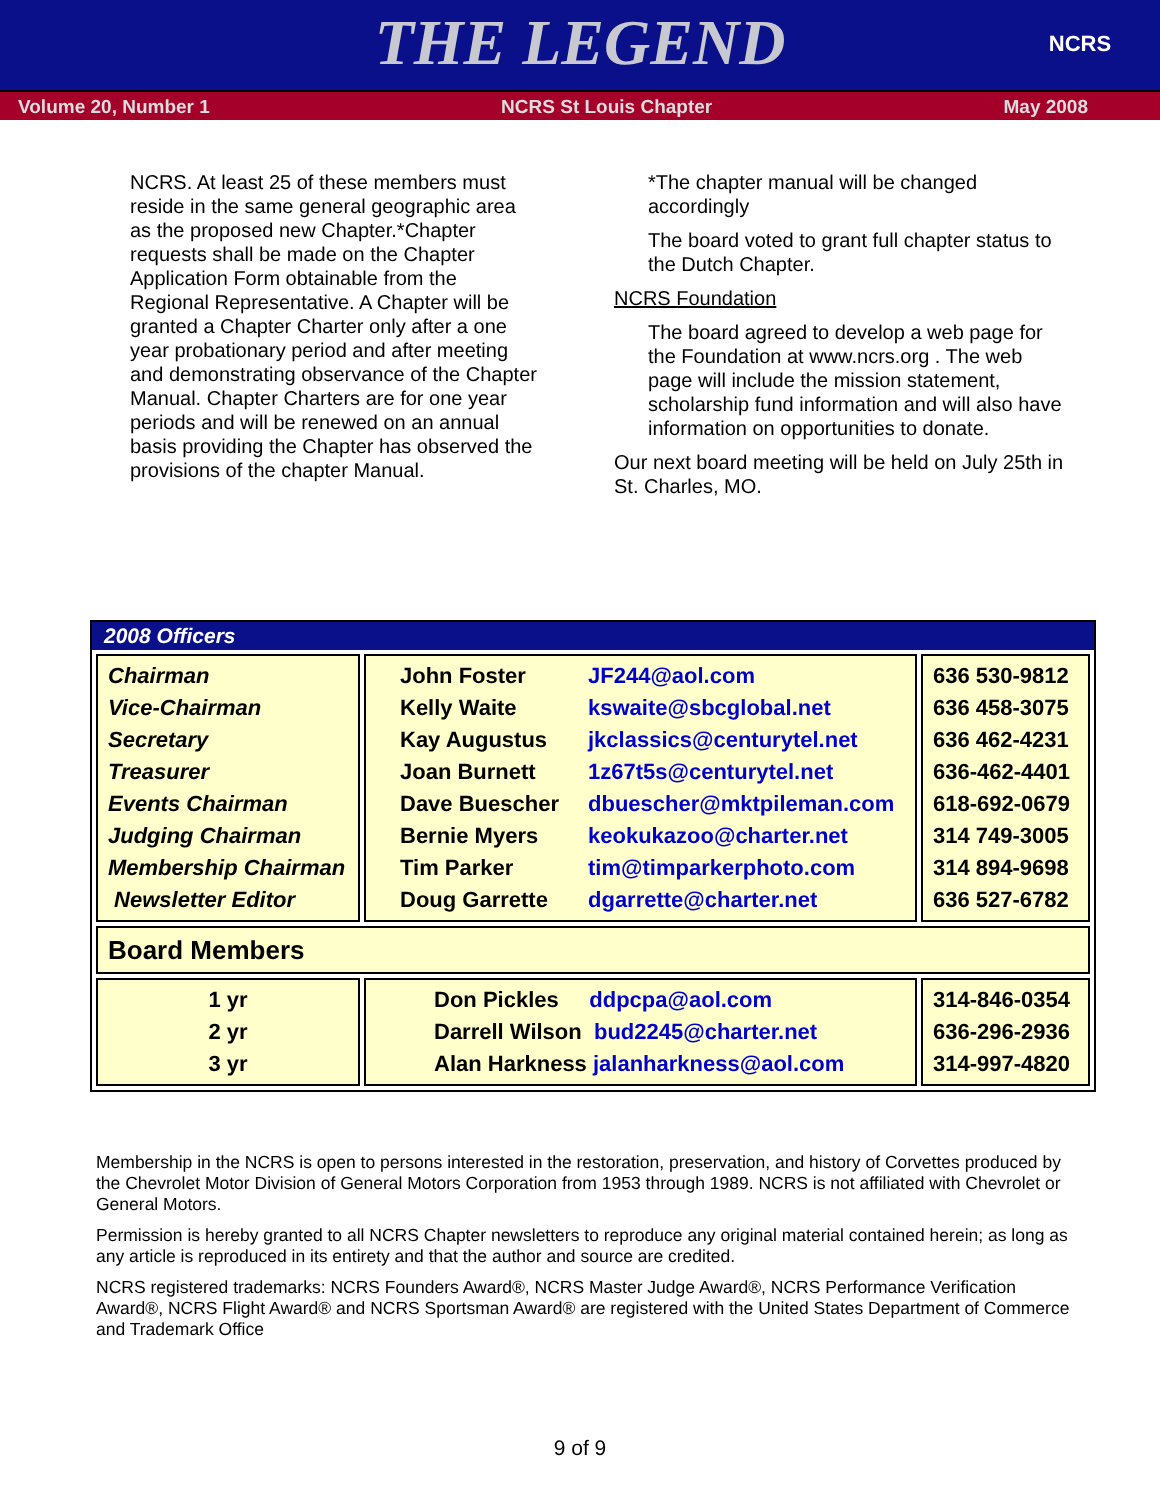THE LEGEND
NCRS
Volume 20, Number 1 NCRS St Louis Chapter May 2008
NCRS. At least 25 of these members must reside in the same general geographic area as the proposed new Chapter.*Chapter requests shall be made on the Chapter Application Form obtainable from the Regional Representative. A Chapter will be granted a Chapter Charter only after a one year probationary period and after meeting and demonstrating observance of the Chapter Manual. Chapter Charters are for one year periods and will be renewed on an annual basis providing the Chapter has observed the provisions of the chapter Manual.
*The chapter manual will be changed accordingly
The board voted to grant full chapter status to the Dutch Chapter.
NCRS Foundation
The board agreed to develop a web page for the Foundation at www.ncrs.org . The web page will include the mission statement, scholarship fund information and will also have information on opportunities to donate.
Our next board meeting will be held on July 25th in St. Charles, MO.
2008 Officers
| Chairman Vice-Chairman Secretary Treasurer Events Chairman Judging Chairman Membership Chairman Newsletter Editor | John Foster Kelly Waite Kay Augustus Joan Burnett Dave Buescher Bernie Myers Tim Parker Doug Garrette JF244@aol.com kswaite@sbcglobal.net jkclassics@centurytel.net 1z67t5s@centurytel.net dbuescher@mktpileman.com keokukazoo@charter.net tim@timparkerphoto.com dgarrette@charter.net | 636 530-9812 636 458-3075 636 462-4231 636-462-4401 618-692-0679 314 749-3005 314 894-9698 636 527-6782 |
| Board Members | | |
| 1 yr 2 yr 3 yr | Don Pickles ddpcpa@aol.com Darrell Wilson bud2245@charter.net Alan Harkness jalanharkness@aol.com | 314-846-0354 636-296-2936 314-997-4820 |
Membership in the NCRS is open to persons interested in the restoration, preservation, and history of Corvettes produced by the Chevrolet Motor Division of General Motors Corporation from 1953 through 1989. NCRS is not affiliated with Chevrolet or General Motors.
Permission is hereby granted to all NCRS Chapter newsletters to reproduce any original material contained herein; as long as any article is reproduced in its entirety and that the author and source are credited.
NCRS registered trademarks: NCRS Founders Award®, NCRS Master Judge Award®, NCRS Performance Verification Award®, NCRS Flight Award® and NCRS Sportsman Award® are registered with the United States Department of Commerce and Trademark Office
9 of 9